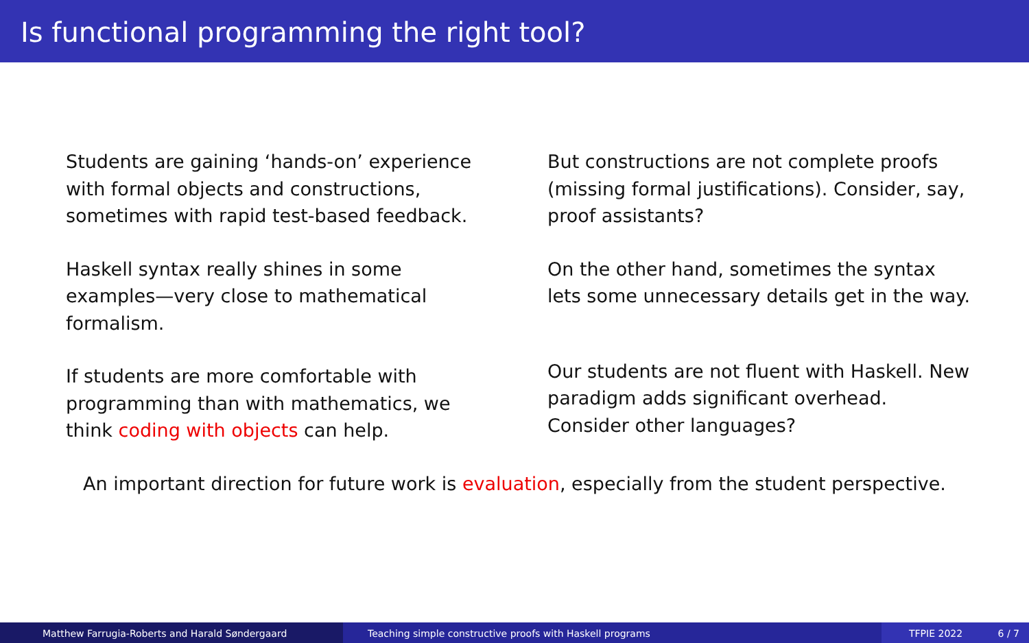Is functional programming the right tool?
Students are gaining ‘hands-on’ experience with formal objects and constructions, sometimes with rapid test-based feedback.
Haskell syntax really shines in some examples—very close to mathematical formalism.
If students are more comfortable with programming than with mathematics, we think coding with objects can help.
But constructions are not complete proofs (missing formal justifications). Consider, say, proof assistants?
On the other hand, sometimes the syntax lets some unnecessary details get in the way.
Our students are not fluent with Haskell. New paradigm adds significant overhead. Consider other languages?
An important direction for future work is evaluation, especially from the student perspective.
Matthew Farrugia-Roberts and Harald Søndergaard Teaching simple constructive proofs with Haskell programs TFPIE 2022 6 / 7